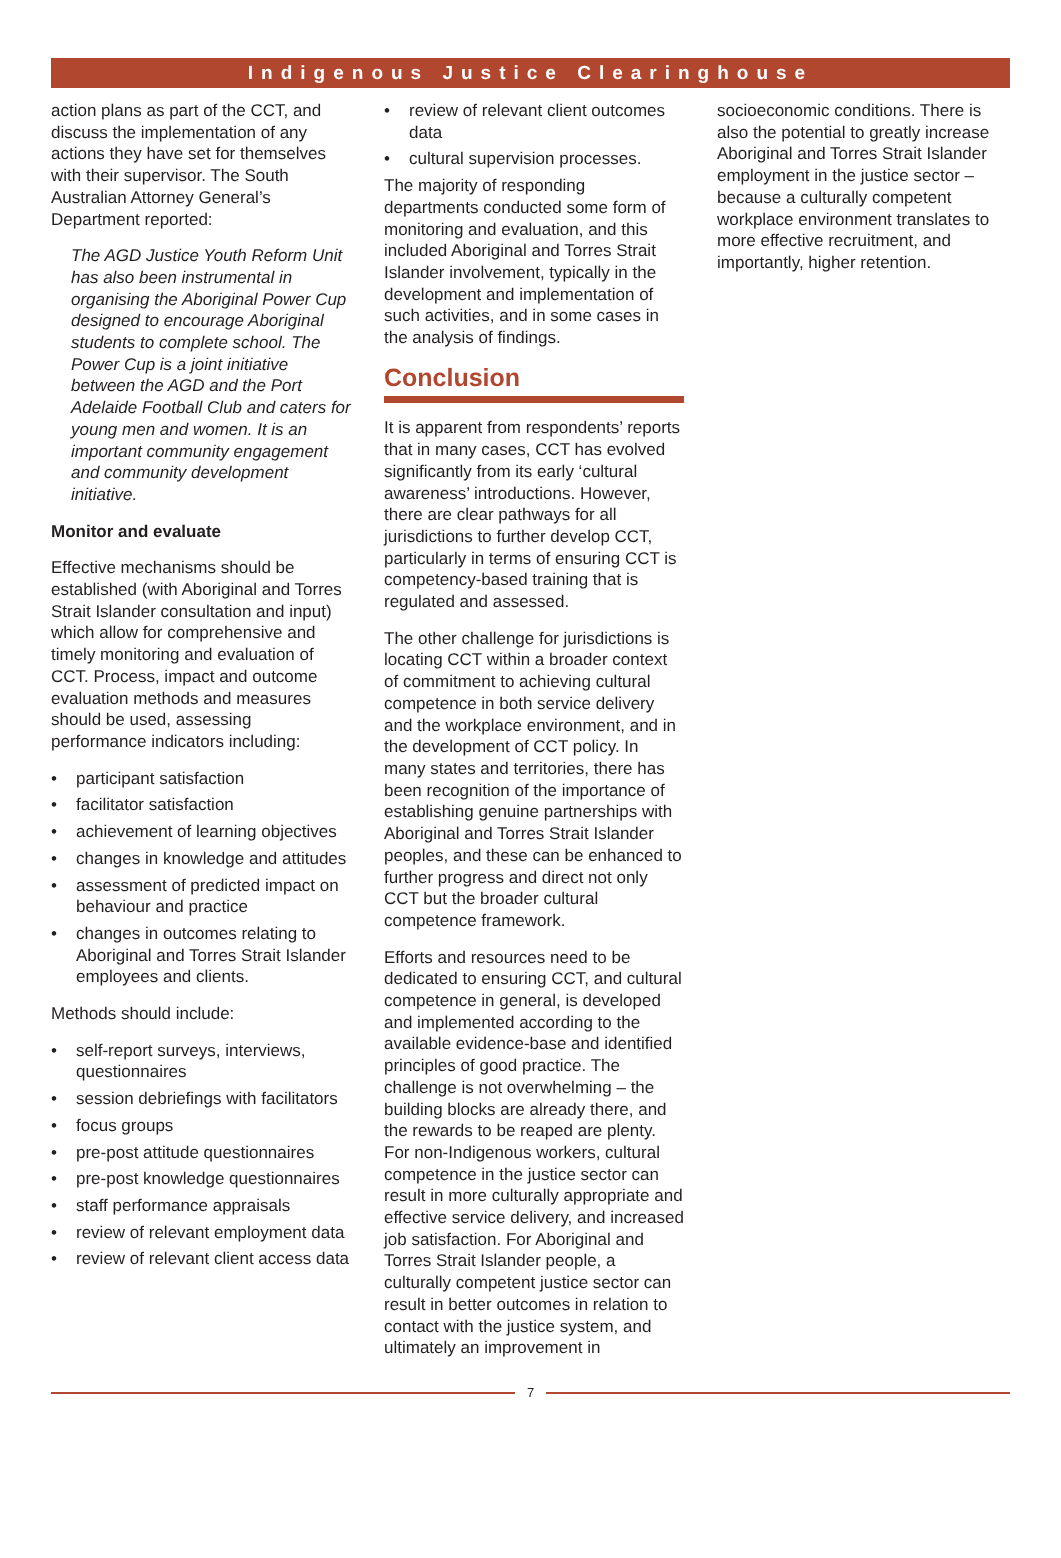Indigenous Justice Clearinghouse
action plans as part of the CCT, and discuss the implementation of any actions they have set for themselves with their supervisor. The South Australian Attorney General’s Department reported:
The AGD Justice Youth Reform Unit has also been instrumental in organising the Aboriginal Power Cup designed to encourage Aboriginal students to complete school. The Power Cup is a joint initiative between the AGD and the Port Adelaide Football Club and caters for young men and women. It is an important community engagement and community development initiative.
Monitor and evaluate
Effective mechanisms should be established (with Aboriginal and Torres Strait Islander consultation and input) which allow for comprehensive and timely monitoring and evaluation of CCT. Process, impact and outcome evaluation methods and measures should be used, assessing performance indicators including:
• participant satisfaction
• facilitator satisfaction
• achievement of learning objectives
• changes in knowledge and attitudes
• assessment of predicted impact on behaviour and practice
• changes in outcomes relating to Aboriginal and Torres Strait Islander employees and clients.
Methods should include:
• self-report surveys, interviews, questionnaires
• session debriefings with facilitators
• focus groups
• pre-post attitude questionnaires
• pre-post knowledge questionnaires
• staff performance appraisals
• review of relevant employment data
• review of relevant client access data
• review of relevant client outcomes data
• cultural supervision processes.
The majority of responding departments conducted some form of monitoring and evaluation, and this included Aboriginal and Torres Strait Islander involvement, typically in the development and implementation of such activities, and in some cases in the analysis of findings.
Conclusion
It is apparent from respondents’ reports that in many cases, CCT has evolved significantly from its early ‘cultural awareness’ introductions. However, there are clear pathways for all jurisdictions to further develop CCT, particularly in terms of ensuring CCT is competency-based training that is regulated and assessed.
The other challenge for jurisdictions is locating CCT within a broader context of commitment to achieving cultural competence in both service delivery and the workplace environment, and in the development of CCT policy. In many states and territories, there has been recognition of the importance of establishing genuine partnerships with Aboriginal and Torres Strait Islander peoples, and these can be enhanced to further progress and direct not only CCT but the broader cultural competence framework.
Efforts and resources need to be dedicated to ensuring CCT, and cultural competence in general, is developed and implemented according to the available evidence-base and identified principles of good practice. The challenge is not overwhelming – the building blocks are already there, and the rewards to be reaped are plenty. For non-Indigenous workers, cultural competence in the justice sector can result in more culturally appropriate and effective service delivery, and increased job satisfaction. For Aboriginal and Torres Strait Islander people, a culturally competent justice sector can result in better outcomes in relation to contact with the justice system, and ultimately an improvement in
socioeconomic conditions. There is also the potential to greatly increase Aboriginal and Torres Strait Islander employment in the justice sector – because a culturally competent workplace environment translates to more effective recruitment, and importantly, higher retention.
7